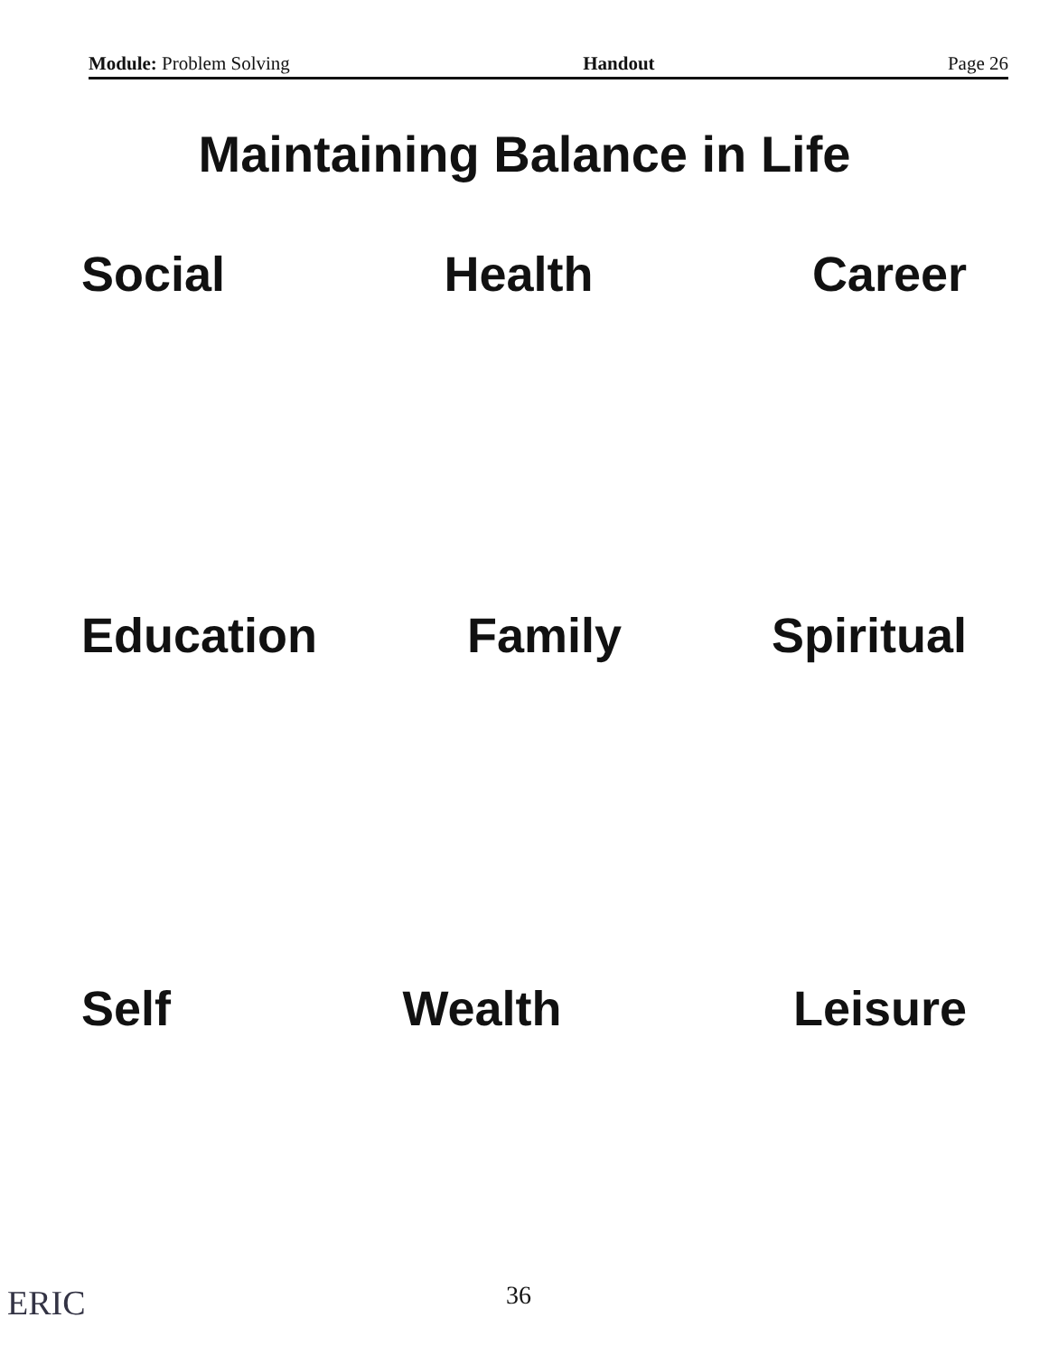Module: Problem Solving Handout Page 26
Maintaining Balance in Life
Social Health Career
Education Family Spiritual
Self Wealth Leisure
ERIC 36